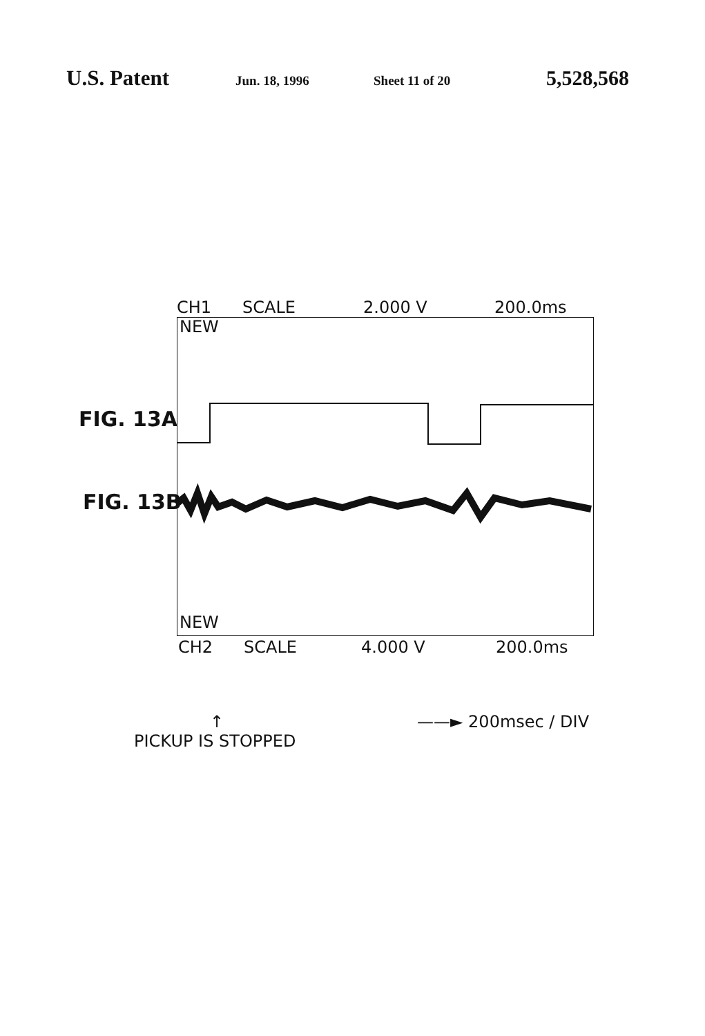U.S. Patent Jun. 18, 1996 Sheet 11 of 20 5,528,568
CH1 SCALE 2.000 V 200.0ms
NEW
FIG. 13A
FIG. 13B
NEW
CH2 SCALE 4.000 V 200.0ms
↑
PICKUP IS STOPPED
——► 200msec / DIV